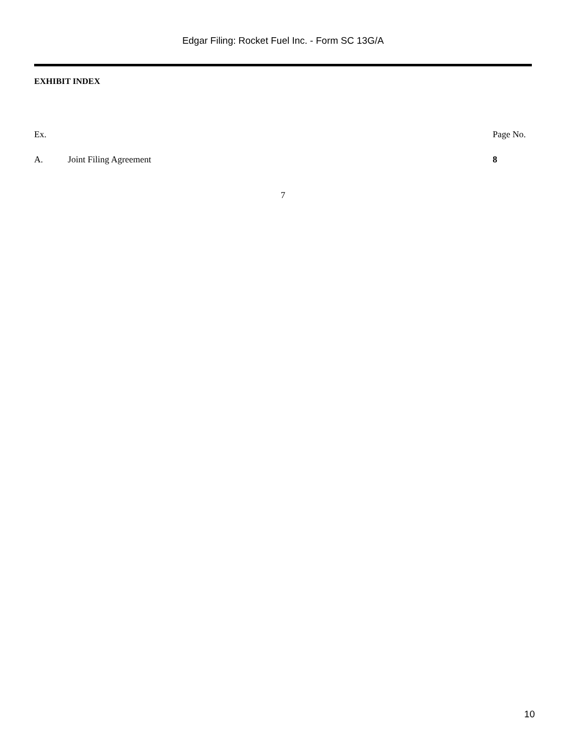Edgar Filing: Rocket Fuel Inc. - Form SC 13G/A
EXHIBIT INDEX
| Ex. | | Page No. |
| A. | Joint Filing Agreement | 8 |
7
10